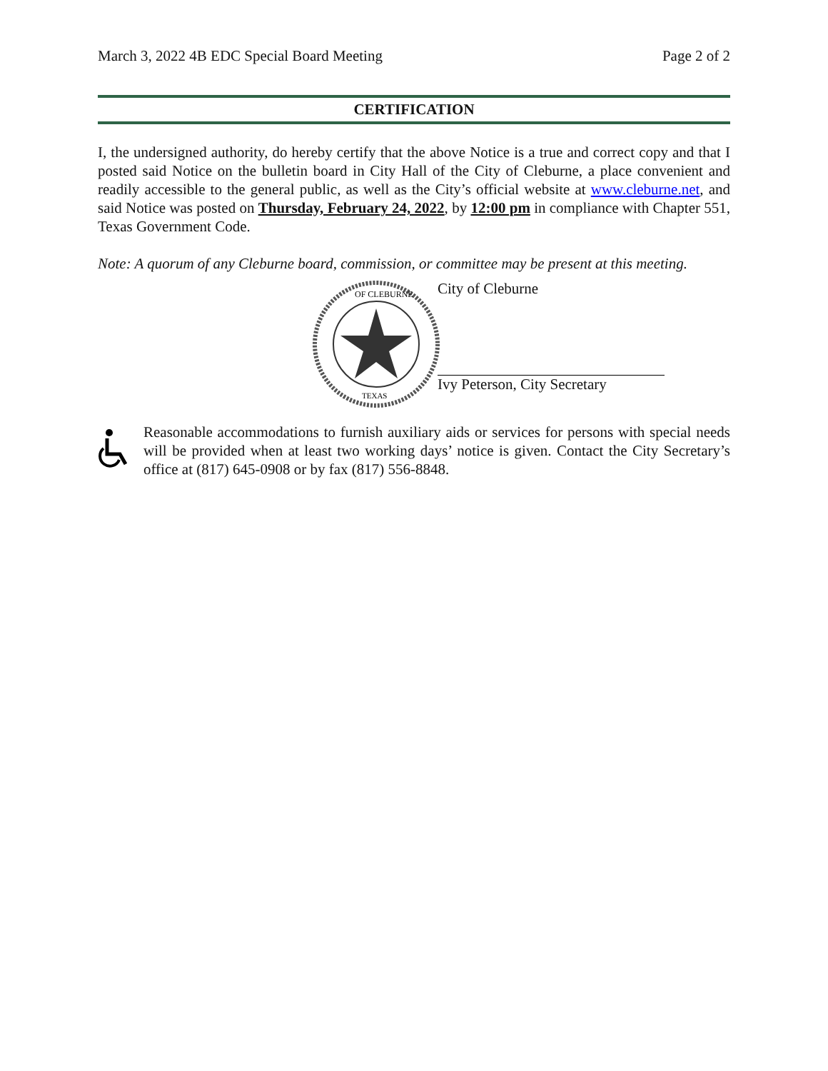March 3, 2022 4B EDC Special Board Meeting Page 2 of 2
CERTIFICATION
I, the undersigned authority, do hereby certify that the above Notice is a true and correct copy and that I posted said Notice on the bulletin board in City Hall of the City of Cleburne, a place convenient and readily accessible to the general public, as well as the City’s official website at www.cleburne.net, and said Notice was posted on Thursday, February 24, 2022, by 12:00 pm in compliance with Chapter 551, Texas Government Code.
Note: A quorum of any Cleburne board, commission, or committee may be present at this meeting.
OF CLEBURNE
TEXAS
City of Cleburne
Ivy Peterson, City Secretary
Reasonable accommodations to furnish auxiliary aids or services for persons with special needs will be provided when at least two working days’ notice is given. Contact the City Secretary’s office at (817) 645-0908 or by fax (817) 556-8848.